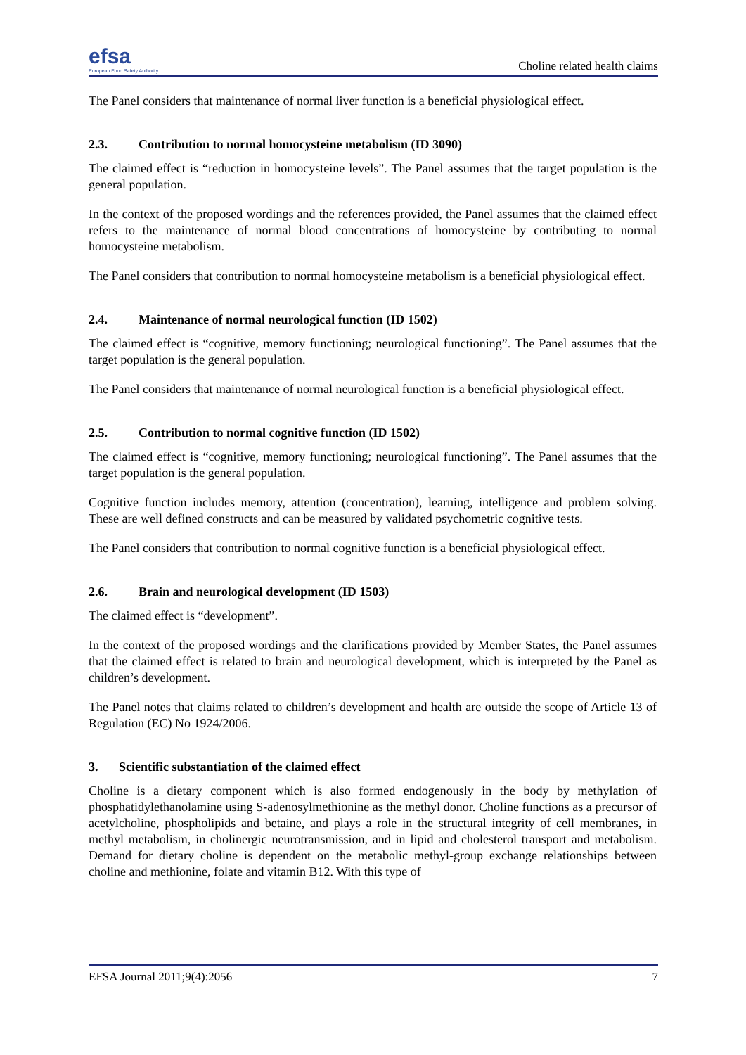efsa
European Food Safety Authority
Choline related health claims
The Panel considers that maintenance of normal liver function is a beneficial physiological effect.
2.3. Contribution to normal homocysteine metabolism (ID 3090)
The claimed effect is “reduction in homocysteine levels”. The Panel assumes that the target population is the general population.
In the context of the proposed wordings and the references provided, the Panel assumes that the claimed effect refers to the maintenance of normal blood concentrations of homocysteine by contributing to normal homocysteine metabolism.
The Panel considers that contribution to normal homocysteine metabolism is a beneficial physiological effect.
2.4. Maintenance of normal neurological function (ID 1502)
The claimed effect is “cognitive, memory functioning; neurological functioning”. The Panel assumes that the target population is the general population.
The Panel considers that maintenance of normal neurological function is a beneficial physiological effect.
2.5. Contribution to normal cognitive function (ID 1502)
The claimed effect is “cognitive, memory functioning; neurological functioning”. The Panel assumes that the target population is the general population.
Cognitive function includes memory, attention (concentration), learning, intelligence and problem solving. These are well defined constructs and can be measured by validated psychometric cognitive tests.
The Panel considers that contribution to normal cognitive function is a beneficial physiological effect.
2.6. Brain and neurological development (ID 1503)
The claimed effect is “development”.
In the context of the proposed wordings and the clarifications provided by Member States, the Panel assumes that the claimed effect is related to brain and neurological development, which is interpreted by the Panel as children’s development.
The Panel notes that claims related to children’s development and health are outside the scope of Article 13 of Regulation (EC) No 1924/2006.
3. Scientific substantiation of the claimed effect
Choline is a dietary component which is also formed endogenously in the body by methylation of phosphatidylethanolamine using S-adenosylmethionine as the methyl donor. Choline functions as a precursor of acetylcholine, phospholipids and betaine, and plays a role in the structural integrity of cell membranes, in methyl metabolism, in cholinergic neurotransmission, and in lipid and cholesterol transport and metabolism. Demand for dietary choline is dependent on the metabolic methyl-group exchange relationships between choline and methionine, folate and vitamin B12. With this type of
EFSA Journal 2011;9(4):2056 7